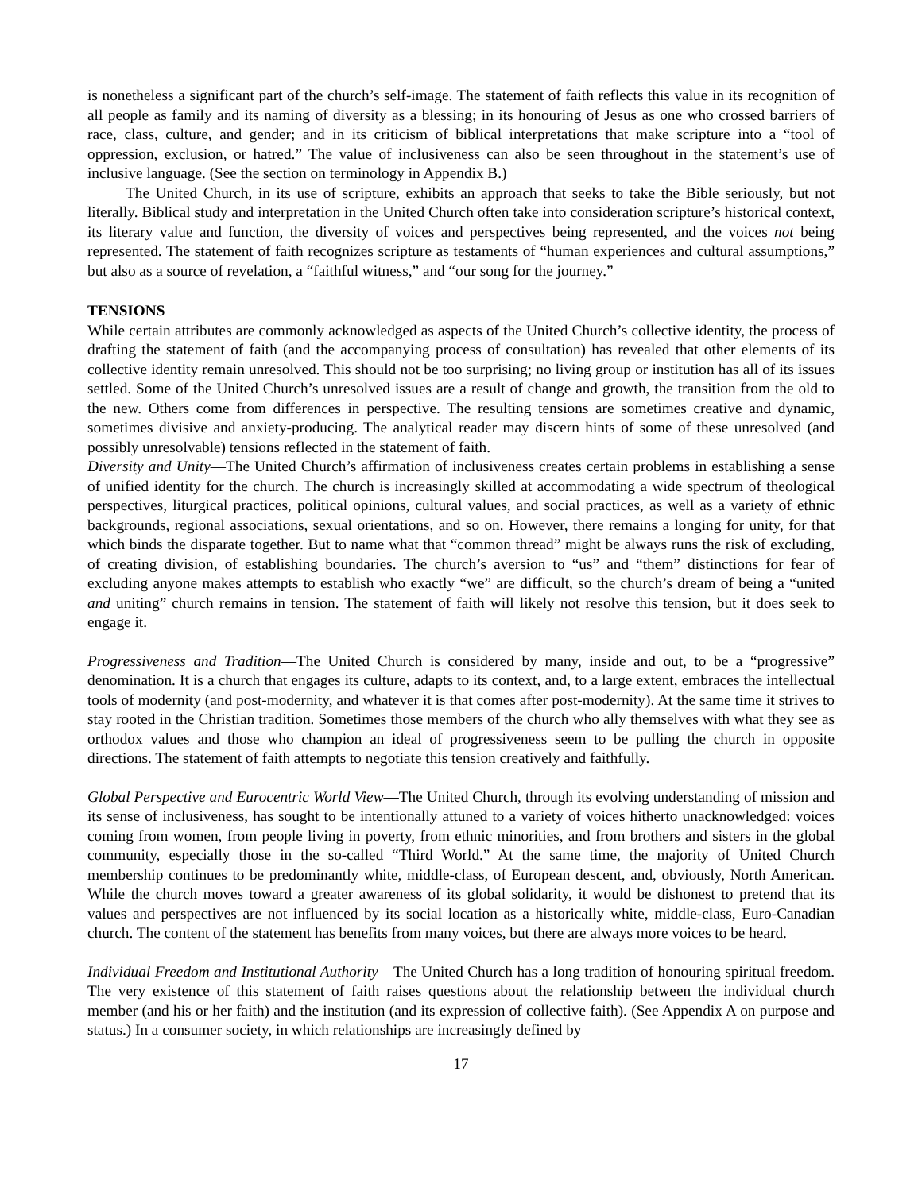is nonetheless a significant part of the church’s self-image. The statement of faith reflects this value in its recognition of all people as family and its naming of diversity as a blessing; in its honouring of Jesus as one who crossed barriers of race, class, culture, and gender; and in its criticism of biblical interpretations that make scripture into a “tool of oppression, exclusion, or hatred.” The value of inclusiveness can also be seen throughout in the statement’s use of inclusive language. (See the section on terminology in Appendix B.)
The United Church, in its use of scripture, exhibits an approach that seeks to take the Bible seriously, but not literally. Biblical study and interpretation in the United Church often take into consideration scripture’s historical context, its literary value and function, the diversity of voices and perspectives being represented, and the voices not being represented. The statement of faith recognizes scripture as testaments of “human experiences and cultural assumptions,” but also as a source of revelation, a “faithful witness,” and “our song for the journey.”
TENSIONS
While certain attributes are commonly acknowledged as aspects of the United Church’s collective identity, the process of drafting the statement of faith (and the accompanying process of consultation) has revealed that other elements of its collective identity remain unresolved. This should not be too surprising; no living group or institution has all of its issues settled. Some of the United Church’s unresolved issues are a result of change and growth, the transition from the old to the new. Others come from differences in perspective. The resulting tensions are sometimes creative and dynamic, sometimes divisive and anxiety-producing. The analytical reader may discern hints of some of these unresolved (and possibly unresolvable) tensions reflected in the statement of faith.
Diversity and Unity—The United Church’s affirmation of inclusiveness creates certain problems in establishing a sense of unified identity for the church. The church is increasingly skilled at accommodating a wide spectrum of theological perspectives, liturgical practices, political opinions, cultural values, and social practices, as well as a variety of ethnic backgrounds, regional associations, sexual orientations, and so on. However, there remains a longing for unity, for that which binds the disparate together. But to name what that “common thread” might be always runs the risk of excluding, of creating division, of establishing boundaries. The church’s aversion to “us” and “them” distinctions for fear of excluding anyone makes attempts to establish who exactly “we” are difficult, so the church’s dream of being a “united and uniting” church remains in tension. The statement of faith will likely not resolve this tension, but it does seek to engage it.
Progressiveness and Tradition—The United Church is considered by many, inside and out, to be a “progressive” denomination. It is a church that engages its culture, adapts to its context, and, to a large extent, embraces the intellectual tools of modernity (and post-modernity, and whatever it is that comes after post-modernity). At the same time it strives to stay rooted in the Christian tradition. Sometimes those members of the church who ally themselves with what they see as orthodox values and those who champion an ideal of progressiveness seem to be pulling the church in opposite directions. The statement of faith attempts to negotiate this tension creatively and faithfully.
Global Perspective and Eurocentric World View—The United Church, through its evolving understanding of mission and its sense of inclusiveness, has sought to be intentionally attuned to a variety of voices hitherto unacknowledged: voices coming from women, from people living in poverty, from ethnic minorities, and from brothers and sisters in the global community, especially those in the so-called “Third World.” At the same time, the majority of United Church membership continues to be predominantly white, middle-class, of European descent, and, obviously, North American. While the church moves toward a greater awareness of its global solidarity, it would be dishonest to pretend that its values and perspectives are not influenced by its social location as a historically white, middle-class, Euro-Canadian church. The content of the statement has benefits from many voices, but there are always more voices to be heard.
Individual Freedom and Institutional Authority—The United Church has a long tradition of honouring spiritual freedom. The very existence of this statement of faith raises questions about the relationship between the individual church member (and his or her faith) and the institution (and its expression of collective faith). (See Appendix A on purpose and status.) In a consumer society, in which relationships are increasingly defined by
17